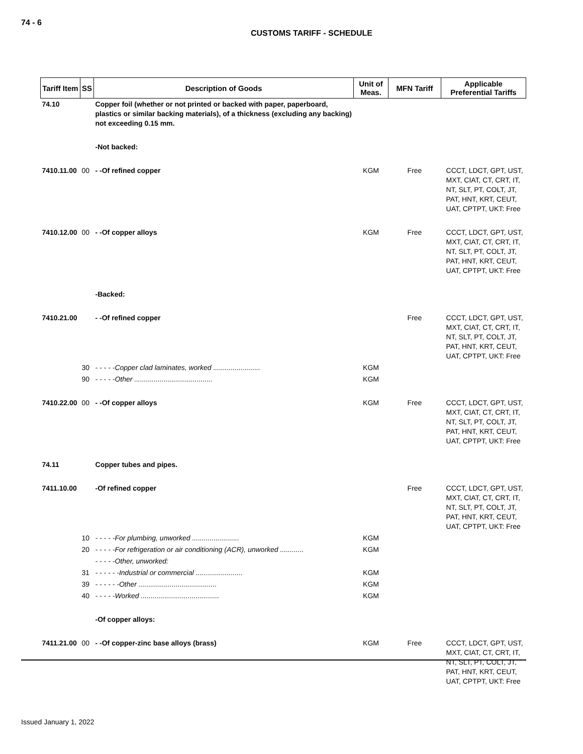74 - 6
CUSTOMS TARIFF - SCHEDULE
| Tariff Item | SS | Description of Goods | Unit of Meas. | MFN Tariff | Applicable Preferential Tariffs |
| --- | --- | --- | --- | --- | --- |
| 74.10 | | Copper foil (whether or not printed or backed with paper, paperboard, plastics or similar backing materials), of a thickness (excluding any backing) not exceeding 0.15 mm. | | | |
| | | -Not backed: | | | |
| 7410.11.00 | 00 | - -Of refined copper | KGM | Free | CCCT, LDCT, GPT, UST, MXT, CIAT, CT, CRT, IT, NT, SLT, PT, COLT, JT, PAT, HNT, KRT, CEUT, UAT, CPTPT, UKT: Free |
| 7410.12.00 | 00 | - -Of copper alloys | KGM | Free | CCCT, LDCT, GPT, UST, MXT, CIAT, CT, CRT, IT, NT, SLT, PT, COLT, JT, PAT, HNT, KRT, CEUT, UAT, CPTPT, UKT: Free |
| | | -Backed: | | | |
| 7410.21.00 | | - -Of refined copper | | Free | CCCT, LDCT, GPT, UST, MXT, CIAT, CT, CRT, IT, NT, SLT, PT, COLT, JT, PAT, HNT, KRT, CEUT, UAT, CPTPT, UKT: Free |
| | 30 | - - - - -Copper clad laminates, worked ........................ | KGM | | |
| | 90 | - - - - -Other ........................................ | KGM | | |
| 7410.22.00 | 00 | - -Of copper alloys | KGM | Free | CCCT, LDCT, GPT, UST, MXT, CIAT, CT, CRT, IT, NT, SLT, PT, COLT, JT, PAT, HNT, KRT, CEUT, UAT, CPTPT, UKT: Free |
| 74.11 | | Copper tubes and pipes. | | | |
| 7411.10.00 | | -Of refined copper | | Free | CCCT, LDCT, GPT, UST, MXT, CIAT, CT, CRT, IT, NT, SLT, PT, COLT, JT, PAT, HNT, KRT, CEUT, UAT, CPTPT, UKT: Free |
| | 10 | - - - - -For plumbing, unworked ........................ | KGM | | |
| | 20 | - - - - -For refrigeration or air conditioning (ACR), unworked ............ | KGM | | |
| | | - - - - -Other, unworked: | | | |
| | 31 | - - - - - -Industrial or commercial ........................ | KGM | | |
| | 39 | - - - - - -Other ........................................ | KGM | | |
| | 40 | - - - - -Worked ........................................ | KGM | | |
| | | -Of copper alloys: | | | |
| 7411.21.00 | 00 | - -Of copper-zinc base alloys (brass) | KGM | Free | CCCT, LDCT, GPT, UST, MXT, CIAT, CT, CRT, IT, NT, SLT, PT, COLT, JT, PAT, HNT, KRT, CEUT, UAT, CPTPT, UKT: Free |
Issued January 1, 2022